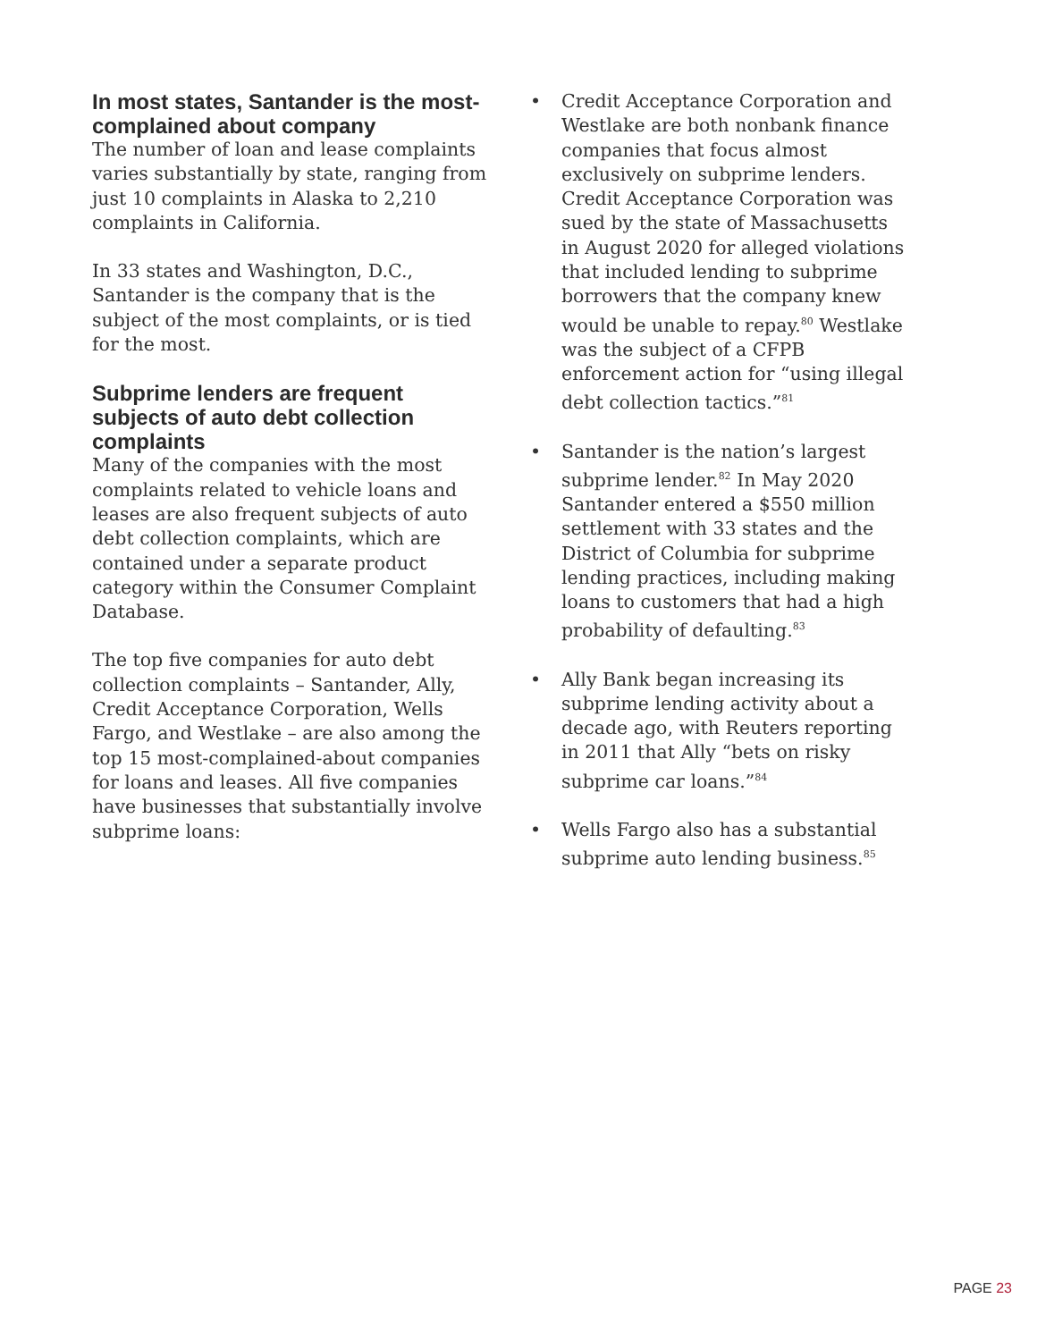In most states, Santander is the most-complained about company
The number of loan and lease complaints varies substantially by state, ranging from just 10 complaints in Alaska to 2,210 complaints in California.
In 33 states and Washington, D.C., Santander is the company that is the subject of the most complaints, or is tied for the most.
Subprime lenders are frequent subjects of auto debt collection complaints
Many of the companies with the most complaints related to vehicle loans and leases are also frequent subjects of auto debt collection complaints, which are contained under a separate product category within the Consumer Complaint Database.
The top five companies for auto debt collection complaints – Santander, Ally, Credit Acceptance Corporation, Wells Fargo, and Westlake – are also among the top 15 most-complained-about companies for loans and leases. All five companies have businesses that substantially involve subprime loans:
• Credit Acceptance Corporation and Westlake are both nonbank finance companies that focus almost exclusively on subprime lenders. Credit Acceptance Corporation was sued by the state of Massachusetts in August 2020 for alleged violations that included lending to subprime borrowers that the company knew would be unable to repay.<sup>80</sup> Westlake was the subject of a CFPB enforcement action for “using illegal debt collection tactics.”<sup>81</sup>
• Santander is the nation’s largest subprime lender.<sup>82</sup> In May 2020 Santander entered a $550 million settlement with 33 states and the District of Columbia for subprime lending practices, including making loans to customers that had a high probability of defaulting.<sup>83</sup>
• Ally Bank began increasing its subprime lending activity about a decade ago, with Reuters reporting in 2011 that Ally “bets on risky subprime car loans.”<sup>84</sup>
• Wells Fargo also has a substantial subprime auto lending business.<sup>85</sup>
PAGE 23